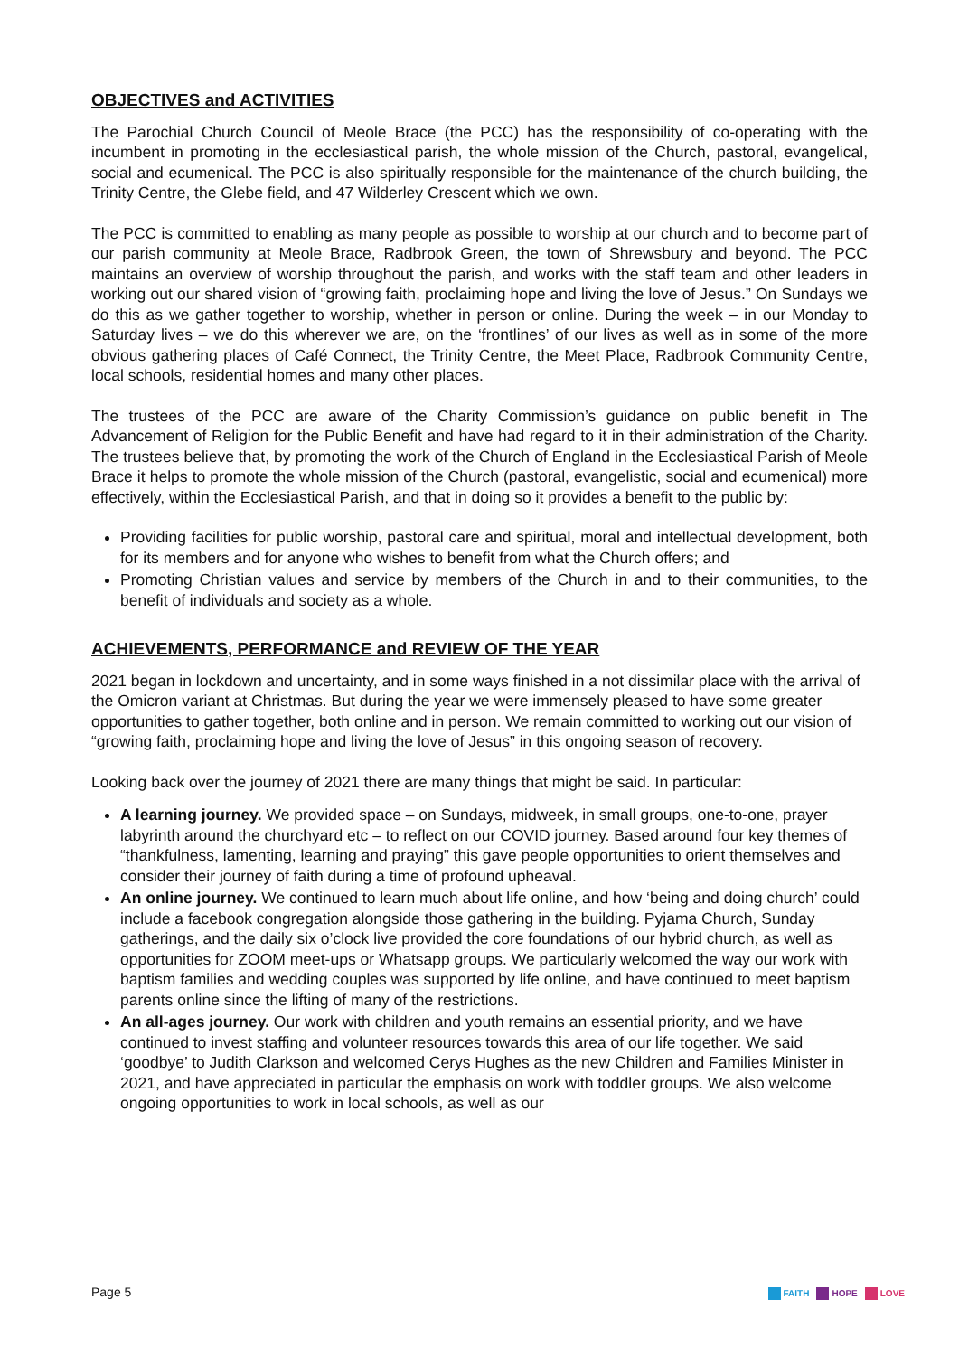OBJECTIVES and ACTIVITIES
The Parochial Church Council of Meole Brace (the PCC) has the responsibility of co-operating with the incumbent in promoting in the ecclesiastical parish, the whole mission of the Church, pastoral, evangelical, social and ecumenical. The PCC is also spiritually responsible for the maintenance of the church building, the Trinity Centre, the Glebe field, and 47 Wilderley Crescent which we own.
The PCC is committed to enabling as many people as possible to worship at our church and to become part of our parish community at Meole Brace, Radbrook Green, the town of Shrewsbury and beyond. The PCC maintains an overview of worship throughout the parish, and works with the staff team and other leaders in working out our shared vision of “growing faith, proclaiming hope and living the love of Jesus.” On Sundays we do this as we gather together to worship, whether in person or online. During the week – in our Monday to Saturday lives – we do this wherever we are, on the ‘frontlines’ of our lives as well as in some of the more obvious gathering places of Café Connect, the Trinity Centre, the Meet Place, Radbrook Community Centre, local schools, residential homes and many other places.
The trustees of the PCC are aware of the Charity Commission’s guidance on public benefit in The Advancement of Religion for the Public Benefit and have had regard to it in their administration of the Charity. The trustees believe that, by promoting the work of the Church of England in the Ecclesiastical Parish of Meole Brace it helps to promote the whole mission of the Church (pastoral, evangelistic, social and ecumenical) more effectively, within the Ecclesiastical Parish, and that in doing so it provides a benefit to the public by:
Providing facilities for public worship, pastoral care and spiritual, moral and intellectual development, both for its members and for anyone who wishes to benefit from what the Church offers; and
Promoting Christian values and service by members of the Church in and to their communities, to the benefit of individuals and society as a whole.
ACHIEVEMENTS, PERFORMANCE and REVIEW OF THE YEAR
2021 began in lockdown and uncertainty, and in some ways finished in a not dissimilar place with the arrival of the Omicron variant at Christmas. But during the year we were immensely pleased to have some greater opportunities to gather together, both online and in person. We remain committed to working out our vision of “growing faith, proclaiming hope and living the love of Jesus” in this ongoing season of recovery.
Looking back over the journey of 2021 there are many things that might be said. In particular:
A learning journey. We provided space – on Sundays, midweek, in small groups, one-to-one, prayer labyrinth around the churchyard etc – to reflect on our COVID journey. Based around four key themes of “thankfulness, lamenting, learning and praying” this gave people opportunities to orient themselves and consider their journey of faith during a time of profound upheaval.
An online journey. We continued to learn much about life online, and how ‘being and doing church’ could include a facebook congregation alongside those gathering in the building. Pyjama Church, Sunday gatherings, and the daily six o’clock live provided the core foundations of our hybrid church, as well as opportunities for ZOOM meet-ups or Whatsapp groups. We particularly welcomed the way our work with baptism families and wedding couples was supported by life online, and have continued to meet baptism parents online since the lifting of many of the restrictions.
An all-ages journey. Our work with children and youth remains an essential priority, and we have continued to invest staffing and volunteer resources towards this area of our life together. We said ‘goodbye’ to Judith Clarkson and welcomed Cerys Hughes as the new Children and Families Minister in 2021, and have appreciated in particular the emphasis on work with toddler groups. We also welcome ongoing opportunities to work in local schools, as well as our
Page 5
FAITH HOPE LOVE